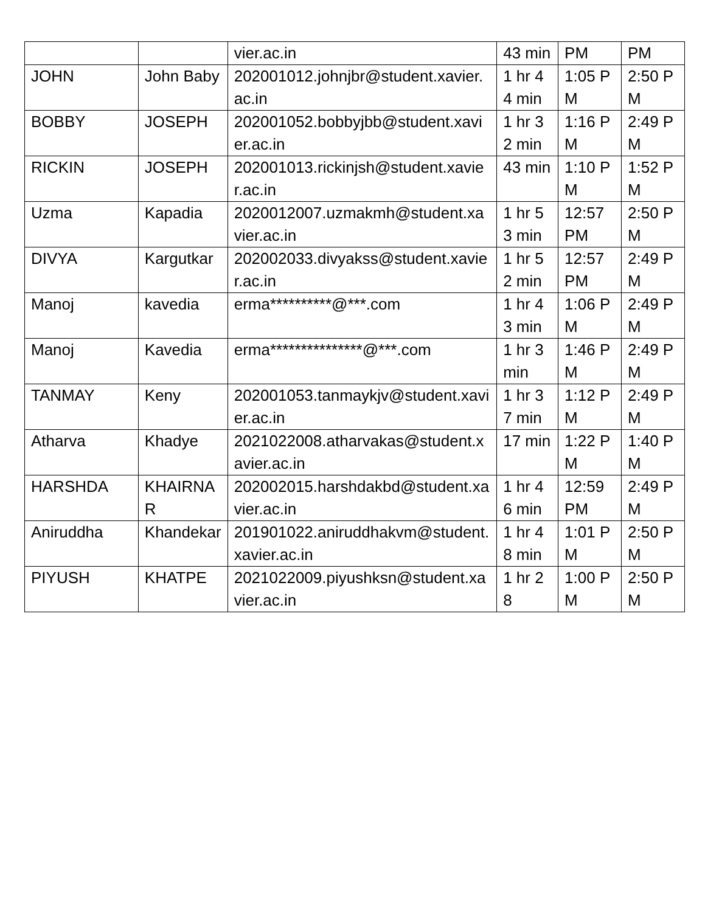| | | vier.ac.in | 43 min | PM | PM |
| JOHN | John Baby | 202001012.johnjbr@student.xavier.ac.in | 1 hr 44 min | 1:05 PM | 2:50 PM |
| BOBBY | JOSEPH | 202001052.bobbyjbb@student.xavier.ac.in | 1 hr 32 min | 1:16 PM | 2:49 PM |
| RICKIN | JOSEPH | 202001013.rickinjsh@student.xavier.ac.in | 43 min | 1:10 PM | 1:52 PM |
| Uzma | Kapadia | 2020012007.uzmakmh@student.xavier.ac.in | 1 hr 53 min | 12:57 PM | 2:50 PM |
| DIVYA | Kargutkar | 202002033.divyakss@student.xavier.ac.in | 1 hr 52 min | 12:57 PM | 2:49 PM |
| Manoj | kavedia | erma**********@***.com | 1 hr 43 min | 1:06 PM | 2:49 PM |
| Manoj | Kavedia | erma***************@***.com | 1 hr 3 min | 1:46 PM | 2:49 PM |
| TANMAY | Keny | 202001053.tanmaykjv@student.xavier.ac.in | 1 hr 37 min | 1:12 PM | 2:49 PM |
| Atharva | Khadye | 2021022008.atharvakas@student.xavier.ac.in | 17 min | 1:22 PM | 1:40 PM |
| HARSHDA | KHAIRNAR | 202002015.harshdakbd@student.xavier.ac.in | 1 hr 46 min | 12:59 PM | 2:49 PM |
| Aniruddha | Khandekar | 201901022.aniruddhakvm@student.xavier.ac.in | 1 hr 48 min | 1:01 PM | 2:50 PM |
| PIYUSH | KHATPE | 2021022009.piyushksn@student.xavier.ac.in | 1 hr 28 | 1:00 PM | 2:50 PM |